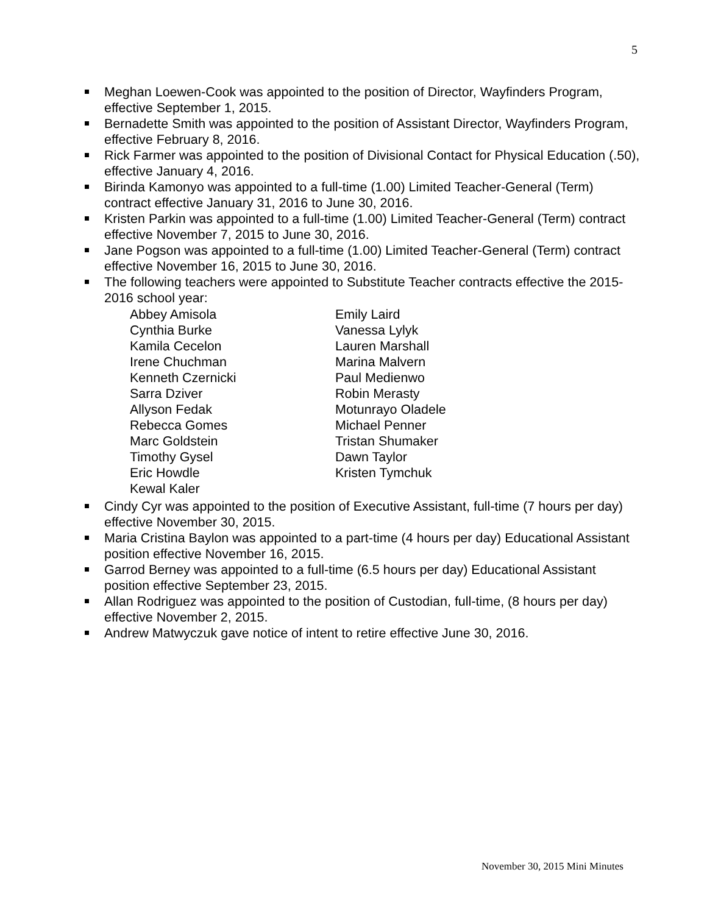5
Meghan Loewen-Cook was appointed to the position of Director, Wayfinders Program, effective September 1, 2015.
Bernadette Smith was appointed to the position of Assistant Director, Wayfinders Program, effective February 8, 2016.
Rick Farmer was appointed to the position of Divisional Contact for Physical Education (.50), effective January 4, 2016.
Birinda Kamonyo was appointed to a full-time (1.00) Limited Teacher-General (Term) contract effective January 31, 2016 to June 30, 2016.
Kristen Parkin was appointed to a full-time (1.00) Limited Teacher-General (Term) contract effective November 7, 2015 to June 30, 2016.
Jane Pogson was appointed to a full-time (1.00) Limited Teacher-General (Term) contract effective November 16, 2015 to June 30, 2016.
The following teachers were appointed to Substitute Teacher contracts effective the 2015-2016 school year:
Abbey Amisola
Emily Laird
Cynthia Burke
Vanessa Lylyk
Kamila Cecelon
Lauren Marshall
Irene Chuchman
Marina Malvern
Kenneth Czernicki
Paul Medienwo
Sarra Dziver
Robin Merasty
Allyson Fedak
Motunrayo Oladele
Rebecca Gomes
Michael Penner
Marc Goldstein
Tristan Shumaker
Timothy Gysel
Dawn Taylor
Eric Howdle
Kristen Tymchuk
Kewal Kaler
Cindy Cyr was appointed to the position of Executive Assistant, full-time (7 hours per day) effective November 30, 2015.
Maria Cristina Baylon was appointed to a part-time (4 hours per day) Educational Assistant position effective November 16, 2015.
Garrod Berney was appointed to a full-time (6.5 hours per day) Educational Assistant position effective September 23, 2015.
Allan Rodriguez was appointed to the position of Custodian, full-time, (8 hours per day) effective November 2, 2015.
Andrew Matwyczuk gave notice of intent to retire effective June 30, 2016.
November 30, 2015 Mini Minutes